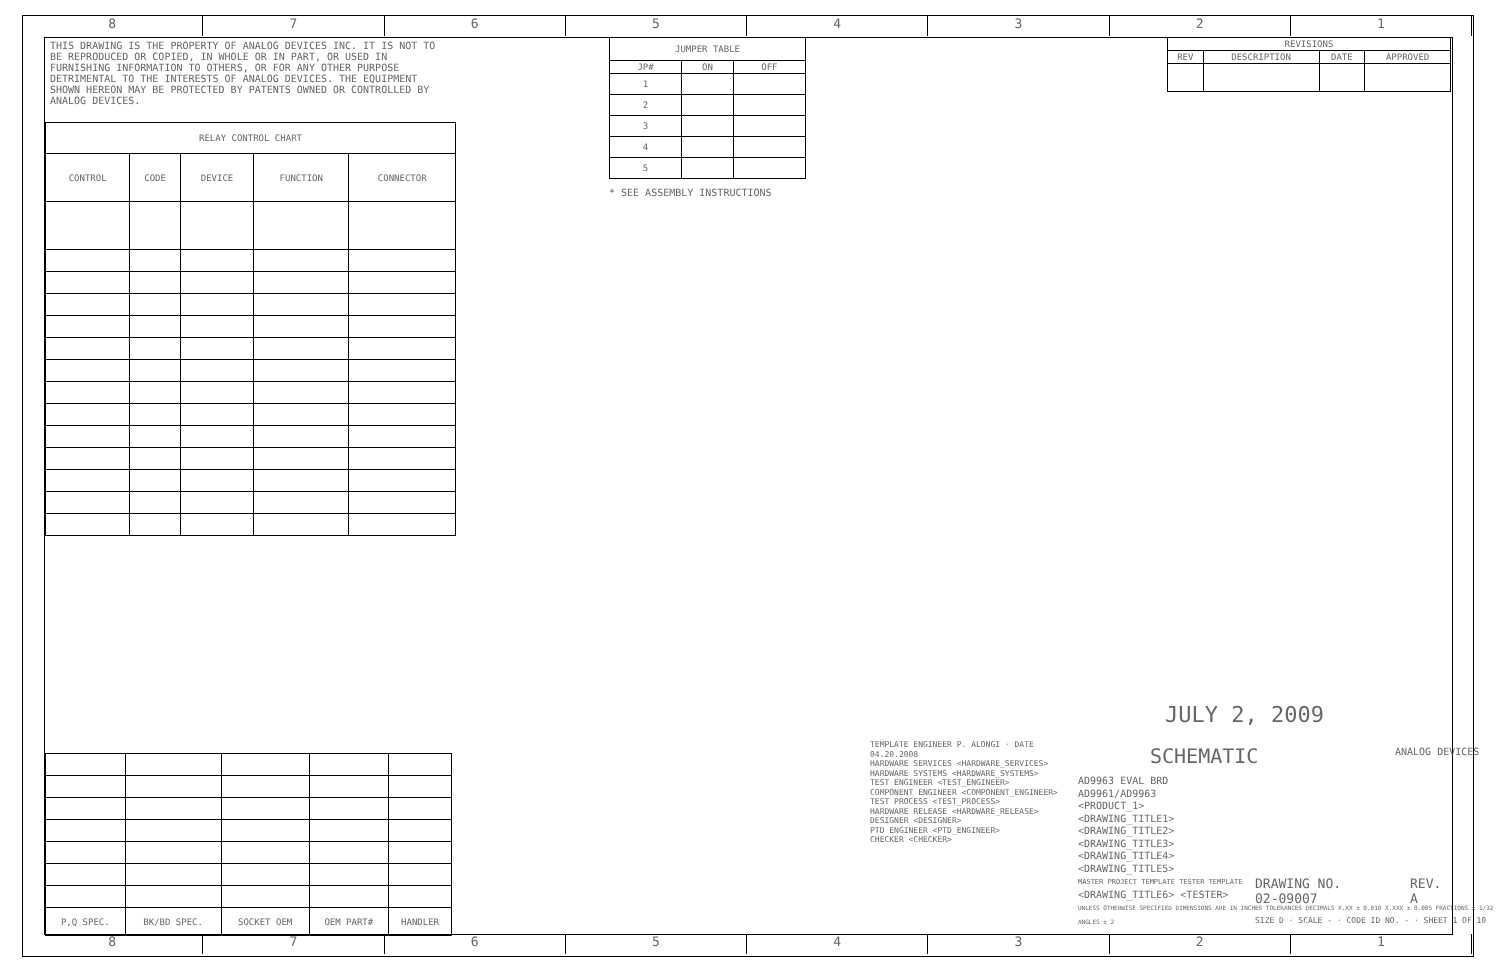8 7 6 5 4 3 2 1
THIS DRAWING IS THE PROPERTY OF ANALOG DEVICES INC. IT IS NOT TO BE REPRODUCED OR COPIED, IN WHOLE OR IN PART, OR USED IN FURNISHING INFORMATION TO OTHERS, OR FOR ANY OTHER PURPOSE DETRIMENTAL TO THE INTERESTS OF ANALOG DEVICES. THE EQUIPMENT SHOWN HEREON MAY BE PROTECTED BY PATENTS OWNED OR CONTROLLED BY ANALOG DEVICES.
| RELAY CONTROL CHART | | | | |
| --- | --- | --- | --- | --- |
| CONTROL | CODE | DEVICE | FUNCTION | CONNECTOR |
| JUMPER TABLE | | |
| --- | --- | --- |
| JP# | ON | OFF |
| 1 | | |
| 2 | | |
| 3 | | |
| 4 | | |
| 5 | | |
* SEE ASSEMBLY INSTRUCTIONS
| REVISIONS | | | |
| --- | --- | --- | --- |
| REV | DESCRIPTION | DATE | APPROVED |
| P,Q SPEC. | BK/BD SPEC. | SOCKET OEM | OEM PART# | HANDLER |
JULY 2, 2009
TEMPLATE ENGINEER P. ALONGI · DATE 04.20.2008
HARDWARE SERVICES <HARDWARE_SERVICES>
HARDWARE SYSTEMS <HARDWARE_SYSTEMS>
TEST ENGINEER <TEST_ENGINEER>
COMPONENT ENGINEER <COMPONENT_ENGINEER>
TEST PROCESS <TEST_PROCESS>
HARDWARE RELEASE <HARDWARE_RELEASE>
DESIGNER <DESIGNER>
PTD ENGINEER <PTD_ENGINEER>
CHECKER <CHECKER>
SCHEMATIC ANALOG DEVICES
AD9963 EVAL BRD
AD9961/AD9963
<PRODUCT_1>
<DRAWING_TITLE1>
<DRAWING_TITLE2>
<DRAWING_TITLE3>
<DRAWING_TITLE4>
<DRAWING_TITLE5>
MASTER PROJECT TEMPLATE TESTER TEMPLATE
<DRAWING_TITLE6> <TESTER>
UNLESS OTHERWISE SPECIFIED DIMENSIONS ARE IN INCHES TOLERANCES DECIMALS X.XX ± 0.010 X.XXX ± 0.005 FRACTIONS ± 1/32 ANGLES ± 2
DRAWING NO.
02-09007
REV.
A
SIZE D · SCALE - · CODE ID NO. - · SHEET 1 OF 10
8 7 6 5 4 3 2 1